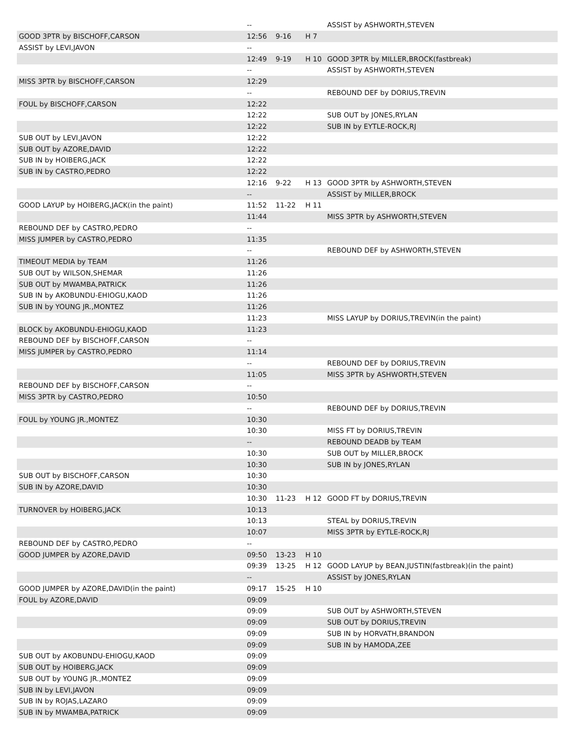| | -- | | | ASSIST by ASHWORTH,STEVEN |
| GOOD 3PTR by BISCHOFF,CARSON | 12:56 | 9-16 | H 7 | |
| ASSIST by LEVI,JAVON | -- | | | |
| | 12:49 | 9-19 | H 10 | GOOD 3PTR by MILLER,BROCK(fastbreak) |
| | -- | | | ASSIST by ASHWORTH,STEVEN |
| MISS 3PTR by BISCHOFF,CARSON | 12:29 | | | |
| | -- | | | REBOUND DEF by DORIUS,TREVIN |
| FOUL by BISCHOFF,CARSON | 12:22 | | | |
| | 12:22 | | | SUB OUT by JONES,RYLAN |
| | 12:22 | | | SUB IN by EYTLE-ROCK,RJ |
| SUB OUT by LEVI,JAVON | 12:22 | | | |
| SUB OUT by AZORE,DAVID | 12:22 | | | |
| SUB IN by HOIBERG,JACK | 12:22 | | | |
| SUB IN by CASTRO,PEDRO | 12:22 | | | |
| | 12:16 | 9-22 | H 13 | GOOD 3PTR by ASHWORTH,STEVEN |
| | -- | | | ASSIST by MILLER,BROCK |
| GOOD LAYUP by HOIBERG,JACK(in the paint) | 11:52 | 11-22 | H 11 | |
| | 11:44 | | | MISS 3PTR by ASHWORTH,STEVEN |
| REBOUND DEF by CASTRO,PEDRO | -- | | | |
| MISS JUMPER by CASTRO,PEDRO | 11:35 | | | |
| | -- | | | REBOUND DEF by ASHWORTH,STEVEN |
| TIMEOUT MEDIA by TEAM | 11:26 | | | |
| SUB OUT by WILSON,SHEMAR | 11:26 | | | |
| SUB OUT by MWAMBA,PATRICK | 11:26 | | | |
| SUB IN by AKOBUNDU-EHIOGU,KAOD | 11:26 | | | |
| SUB IN by YOUNG JR.,MONTEZ | 11:26 | | | |
| | 11:23 | | | MISS LAYUP by DORIUS,TREVIN(in the paint) |
| BLOCK by AKOBUNDU-EHIOGU,KAOD | 11:23 | | | |
| REBOUND DEF by BISCHOFF,CARSON | -- | | | |
| MISS JUMPER by CASTRO,PEDRO | 11:14 | | | |
| | -- | | | REBOUND DEF by DORIUS,TREVIN |
| | 11:05 | | | MISS 3PTR by ASHWORTH,STEVEN |
| REBOUND DEF by BISCHOFF,CARSON | -- | | | |
| MISS 3PTR by CASTRO,PEDRO | 10:50 | | | |
| | -- | | | REBOUND DEF by DORIUS,TREVIN |
| FOUL by YOUNG JR.,MONTEZ | 10:30 | | | |
| | 10:30 | | | MISS FT by DORIUS,TREVIN |
| | -- | | | REBOUND DEADB by TEAM |
| | 10:30 | | | SUB OUT by MILLER,BROCK |
| | 10:30 | | | SUB IN by JONES,RYLAN |
| SUB OUT by BISCHOFF,CARSON | 10:30 | | | |
| SUB IN by AZORE,DAVID | 10:30 | | | |
| | 10:30 | 11-23 | H 12 | GOOD FT by DORIUS,TREVIN |
| TURNOVER by HOIBERG,JACK | 10:13 | | | |
| | 10:13 | | | STEAL by DORIUS,TREVIN |
| | 10:07 | | | MISS 3PTR by EYTLE-ROCK,RJ |
| REBOUND DEF by CASTRO,PEDRO | -- | | | |
| GOOD JUMPER by AZORE,DAVID | 09:50 | 13-23 | H 10 | |
| | 09:39 | 13-25 | H 12 | GOOD LAYUP by BEAN,JUSTIN(fastbreak)(in the paint) |
| | -- | | | ASSIST by JONES,RYLAN |
| GOOD JUMPER by AZORE,DAVID(in the paint) | 09:17 | 15-25 | H 10 | |
| FOUL by AZORE,DAVID | 09:09 | | | |
| | 09:09 | | | SUB OUT by ASHWORTH,STEVEN |
| | 09:09 | | | SUB OUT by DORIUS,TREVIN |
| | 09:09 | | | SUB IN by HORVATH,BRANDON |
| | 09:09 | | | SUB IN by HAMODA,ZEE |
| SUB OUT by AKOBUNDU-EHIOGU,KAOD | 09:09 | | | |
| SUB OUT by HOIBERG,JACK | 09:09 | | | |
| SUB OUT by YOUNG JR.,MONTEZ | 09:09 | | | |
| SUB IN by LEVI,JAVON | 09:09 | | | |
| SUB IN by ROJAS,LAZARO | 09:09 | | | |
| SUB IN by MWAMBA,PATRICK | 09:09 | | | |